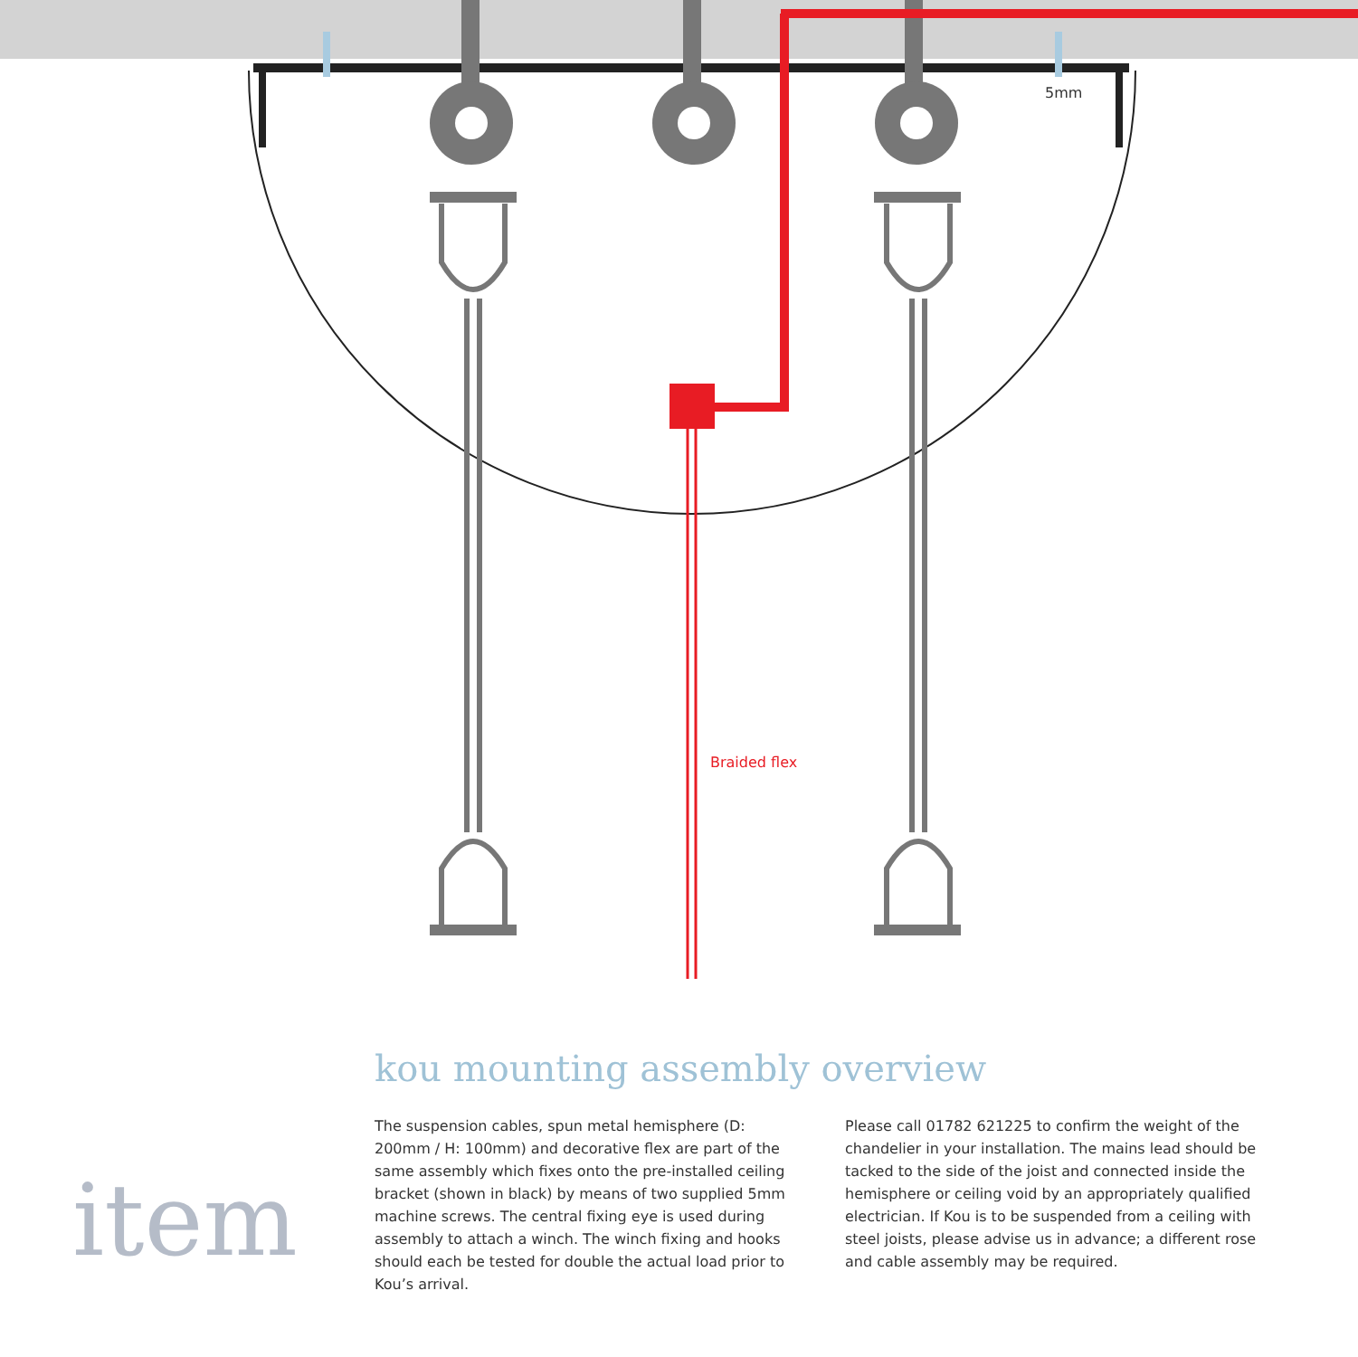5mm
Braided flex
kou mounting assembly overview
item
The suspension cables, spun metal hemisphere (D: 200mm / H: 100mm) and decorative flex are part of the same assembly which fixes onto the pre-installed ceiling bracket (shown in black) by means of two supplied 5mm machine screws. The central fixing eye is used during assembly to attach a winch. The winch fixing and hooks should each be tested for double the actual load prior to Kou’s arrival.
Please call 01782 621225 to confirm the weight of the chandelier in your installation. The mains lead should be tacked to the side of the joist and connected inside the hemisphere or ceiling void by an appropriately qualified electrician. If Kou is to be suspended from a ceiling with steel joists, please advise us in advance; a different rose and cable assembly may be required.